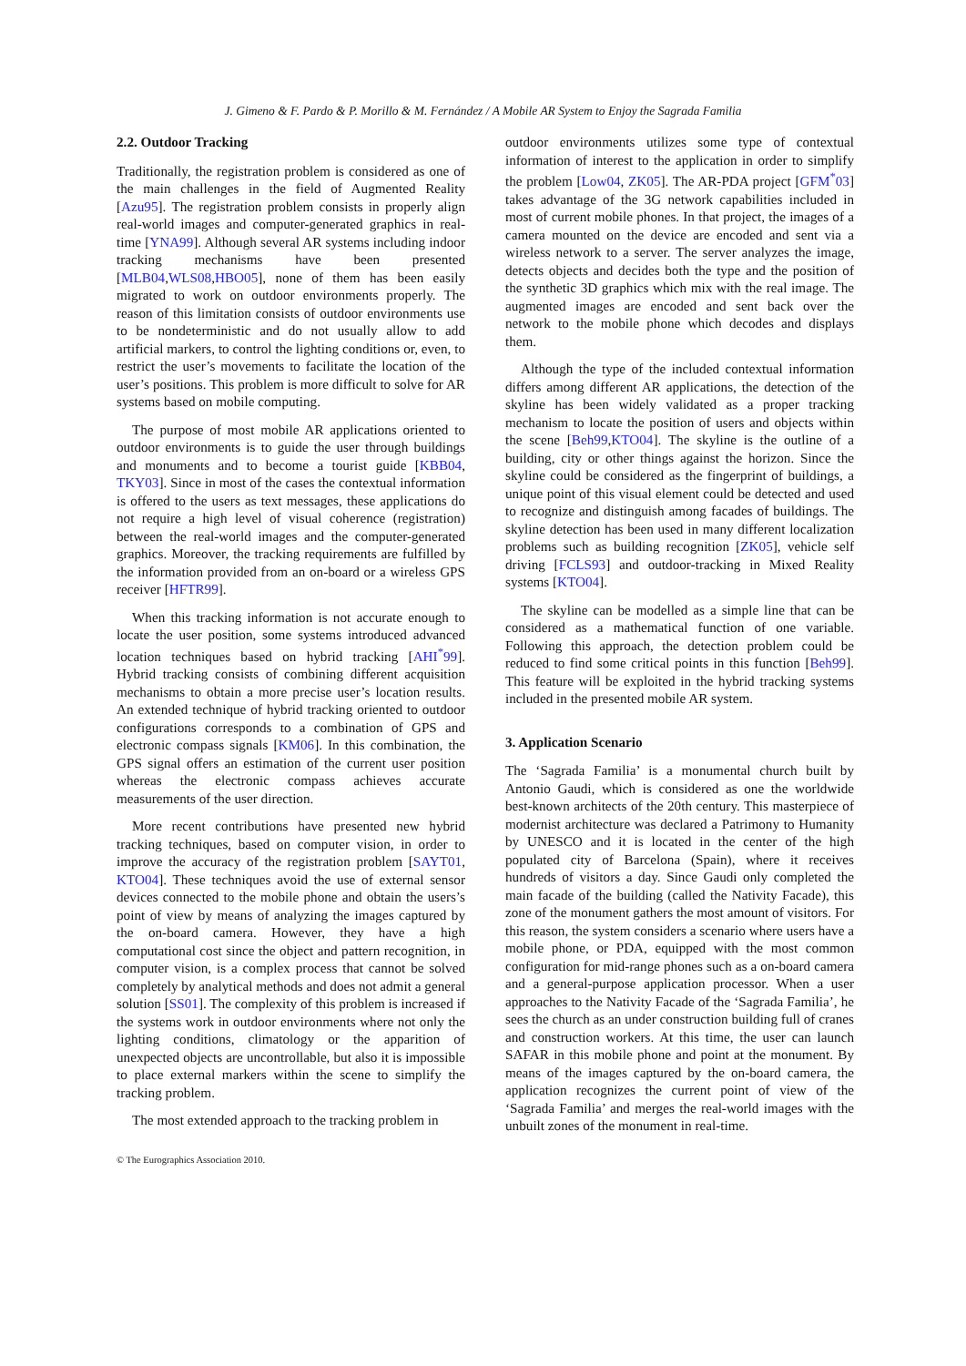J. Gimeno & F. Pardo & P. Morillo & M. Fernández / A Mobile AR System to Enjoy the Sagrada Familia
2.2. Outdoor Tracking
Traditionally, the registration problem is considered as one of the main challenges in the field of Augmented Reality [Azu95]. The registration problem consists in properly align real-world images and computer-generated graphics in real-time [YNA99]. Although several AR systems including indoor tracking mechanisms have been presented [MLB04,WLS08,HBO05], none of them has been easily migrated to work on outdoor environments properly. The reason of this limitation consists of outdoor environments use to be nondeterministic and do not usually allow to add artificial markers, to control the lighting conditions or, even, to restrict the user’s movements to facilitate the location of the user’s positions. This problem is more difficult to solve for AR systems based on mobile computing.
The purpose of most mobile AR applications oriented to outdoor environments is to guide the user through buildings and monuments and to become a tourist guide [KBB04, TKY03]. Since in most of the cases the contextual information is offered to the users as text messages, these applications do not require a high level of visual coherence (registration) between the real-world images and the computer-generated graphics. Moreover, the tracking requirements are fulfilled by the information provided from an on-board or a wireless GPS receiver [HFTR99].
When this tracking information is not accurate enough to locate the user position, some systems introduced advanced location techniques based on hybrid tracking [AHI<sup>*</sup>99]. Hybrid tracking consists of combining different acquisition mechanisms to obtain a more precise user’s location results. An extended technique of hybrid tracking oriented to outdoor configurations corresponds to a combination of GPS and electronic compass signals [KM06]. In this combination, the GPS signal offers an estimation of the current user position whereas the electronic compass achieves accurate measurements of the user direction.
More recent contributions have presented new hybrid tracking techniques, based on computer vision, in order to improve the accuracy of the registration problem [SAYT01, KTO04]. These techniques avoid the use of external sensor devices connected to the mobile phone and obtain the users’s point of view by means of analyzing the images captured by the on-board camera. However, they have a high computational cost since the object and pattern recognition, in computer vision, is a complex process that cannot be solved completely by analytical methods and does not admit a general solution [SS01]. The complexity of this problem is increased if the systems work in outdoor environments where not only the lighting conditions, climatology or the apparition of unexpected objects are uncontrollable, but also it is impossible to place external markers within the scene to simplify the tracking problem.
The most extended approach to the tracking problem in
outdoor environments utilizes some type of contextual information of interest to the application in order to simplify the problem [Low04, ZK05]. The AR-PDA project [GFM<sup>*</sup>03] takes advantage of the 3G network capabilities included in most of current mobile phones. In that project, the images of a camera mounted on the device are encoded and sent via a wireless network to a server. The server analyzes the image, detects objects and decides both the type and the position of the synthetic 3D graphics which mix with the real image. The augmented images are encoded and sent back over the network to the mobile phone which decodes and displays them.
Although the type of the included contextual information differs among different AR applications, the detection of the skyline has been widely validated as a proper tracking mechanism to locate the position of users and objects within the scene [Beh99,KTO04]. The skyline is the outline of a building, city or other things against the horizon. Since the skyline could be considered as the fingerprint of buildings, a unique point of this visual element could be detected and used to recognize and distinguish among facades of buildings. The skyline detection has been used in many different localization problems such as building recognition [ZK05], vehicle self driving [FCLS93] and outdoor-tracking in Mixed Reality systems [KTO04].
The skyline can be modelled as a simple line that can be considered as a mathematical function of one variable. Following this approach, the detection problem could be reduced to find some critical points in this function [Beh99]. This feature will be exploited in the hybrid tracking systems included in the presented mobile AR system.
3. Application Scenario
The ‘Sagrada Familia’ is a monumental church built by Antonio Gaudi, which is considered as one the worldwide best-known architects of the 20th century. This masterpiece of modernist architecture was declared a Patrimony to Humanity by UNESCO and it is located in the center of the high populated city of Barcelona (Spain), where it receives hundreds of visitors a day. Since Gaudi only completed the main facade of the building (called the Nativity Facade), this zone of the monument gathers the most amount of visitors. For this reason, the system considers a scenario where users have a mobile phone, or PDA, equipped with the most common configuration for mid-range phones such as a on-board camera and a general-purpose application processor. When a user approaches to the Nativity Facade of the ‘Sagrada Familia’, he sees the church as an under construction building full of cranes and construction workers. At this time, the user can launch SAFAR in this mobile phone and point at the monument. By means of the images captured by the on-board camera, the application recognizes the current point of view of the ‘Sagrada Familia’ and merges the real-world images with the unbuilt zones of the monument in real-time.
© The Eurographics Association 2010.